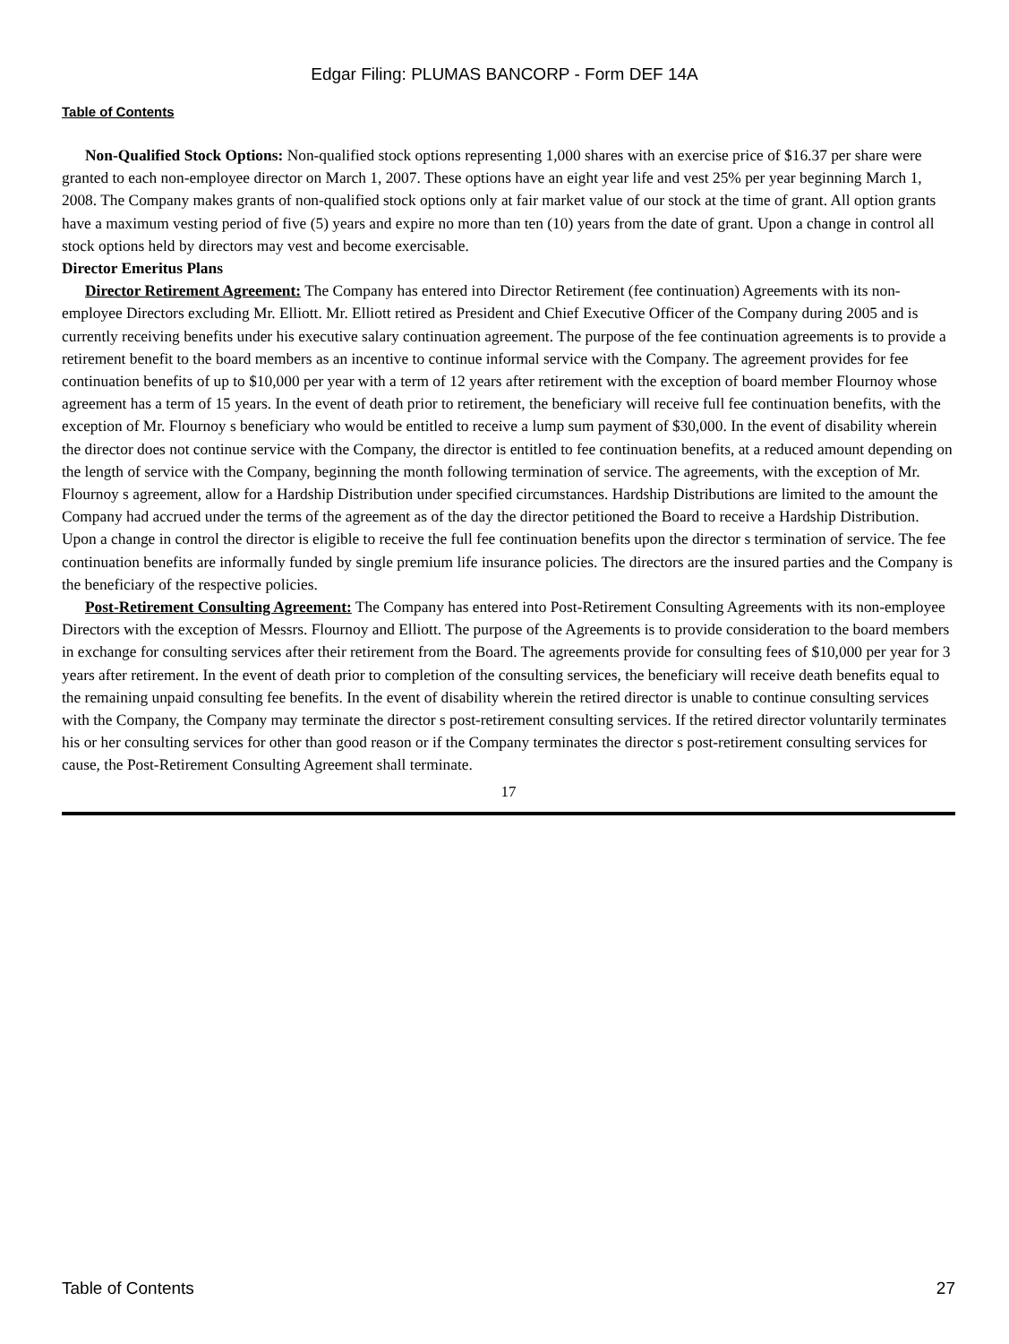Edgar Filing: PLUMAS BANCORP - Form DEF 14A
Table of Contents
Non-Qualified Stock Options: Non-qualified stock options representing 1,000 shares with an exercise price of $16.37 per share were granted to each non-employee director on March 1, 2007. These options have an eight year life and vest 25% per year beginning March 1, 2008. The Company makes grants of non-qualified stock options only at fair market value of our stock at the time of grant. All option grants have a maximum vesting period of five (5) years and expire no more than ten (10) years from the date of grant. Upon a change in control all stock options held by directors may vest and become exercisable.
Director Emeritus Plans
Director Retirement Agreement: The Company has entered into Director Retirement (fee continuation) Agreements with its non-employee Directors excluding Mr. Elliott. Mr. Elliott retired as President and Chief Executive Officer of the Company during 2005 and is currently receiving benefits under his executive salary continuation agreement. The purpose of the fee continuation agreements is to provide a retirement benefit to the board members as an incentive to continue informal service with the Company. The agreement provides for fee continuation benefits of up to $10,000 per year with a term of 12 years after retirement with the exception of board member Flournoy whose agreement has a term of 15 years. In the event of death prior to retirement, the beneficiary will receive full fee continuation benefits, with the exception of Mr. Flournoy s beneficiary who would be entitled to receive a lump sum payment of $30,000. In the event of disability wherein the director does not continue service with the Company, the director is entitled to fee continuation benefits, at a reduced amount depending on the length of service with the Company, beginning the month following termination of service. The agreements, with the exception of Mr. Flournoy s agreement, allow for a Hardship Distribution under specified circumstances. Hardship Distributions are limited to the amount the Company had accrued under the terms of the agreement as of the day the director petitioned the Board to receive a Hardship Distribution. Upon a change in control the director is eligible to receive the full fee continuation benefits upon the director s termination of service. The fee continuation benefits are informally funded by single premium life insurance policies. The directors are the insured parties and the Company is the beneficiary of the respective policies.
Post-Retirement Consulting Agreement: The Company has entered into Post-Retirement Consulting Agreements with its non-employee Directors with the exception of Messrs. Flournoy and Elliott. The purpose of the Agreements is to provide consideration to the board members in exchange for consulting services after their retirement from the Board. The agreements provide for consulting fees of $10,000 per year for 3 years after retirement. In the event of death prior to completion of the consulting services, the beneficiary will receive death benefits equal to the remaining unpaid consulting fee benefits. In the event of disability wherein the retired director is unable to continue consulting services with the Company, the Company may terminate the director s post-retirement consulting services. If the retired director voluntarily terminates his or her consulting services for other than good reason or if the Company terminates the director s post-retirement consulting services for cause, the Post-Retirement Consulting Agreement shall terminate.
17
Table of Contents 27